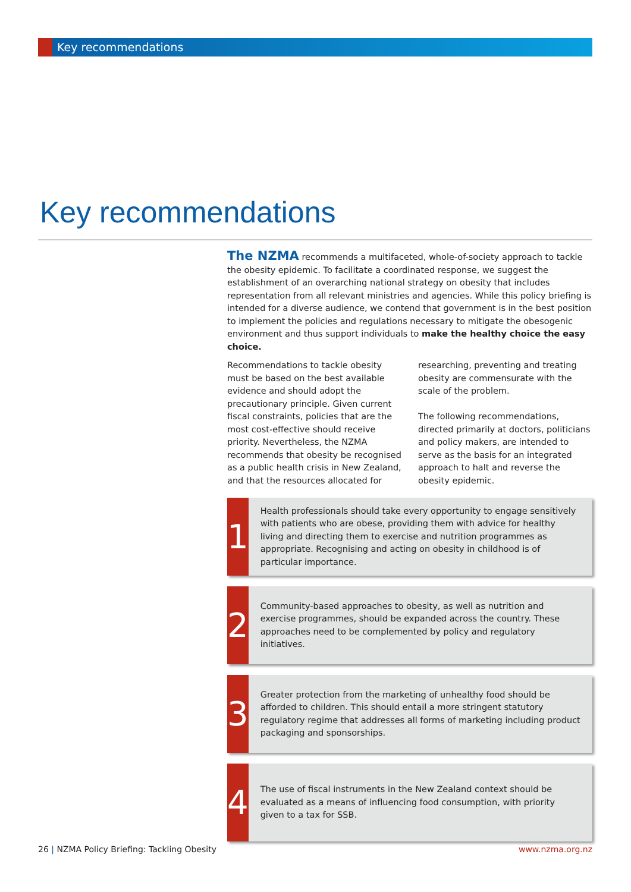Key recommendations
Key recommendations
The NZMA recommends a multifaceted, whole-of-society approach to tackle the obesity epidemic. To facilitate a coordinated response, we suggest the establishment of an overarching national strategy on obesity that includes representation from all relevant ministries and agencies. While this policy briefing is intended for a diverse audience, we contend that government is in the best position to implement the policies and regulations necessary to mitigate the obesogenic environment and thus support individuals to make the healthy choice the easy choice.
Recommendations to tackle obesity must be based on the best available evidence and should adopt the precautionary principle. Given current fiscal constraints, policies that are the most cost-effective should receive priority. Nevertheless, the NZMA recommends that obesity be recognised as a public health crisis in New Zealand, and that the resources allocated for
researching, preventing and treating obesity are commensurate with the scale of the problem.
The following recommendations, directed primarily at doctors, politicians and policy makers, are intended to serve as the basis for an integrated approach to halt and reverse the obesity epidemic.
1
Health professionals should take every opportunity to engage sensitively with patients who are obese, providing them with advice for healthy living and directing them to exercise and nutrition programmes as appropriate. Recognising and acting on obesity in childhood is of particular importance.
2
Community-based approaches to obesity, as well as nutrition and exercise programmes, should be expanded across the country. These approaches need to be complemented by policy and regulatory initiatives.
3
Greater protection from the marketing of unhealthy food should be afforded to children. This should entail a more stringent statutory regulatory regime that addresses all forms of marketing including product packaging and sponsorships.
4
The use of fiscal instruments in the New Zealand context should be evaluated as a means of influencing food consumption, with priority given to a tax for SSB.
26 | NZMA Policy Briefing: Tackling Obesity www.nzma.org.nz